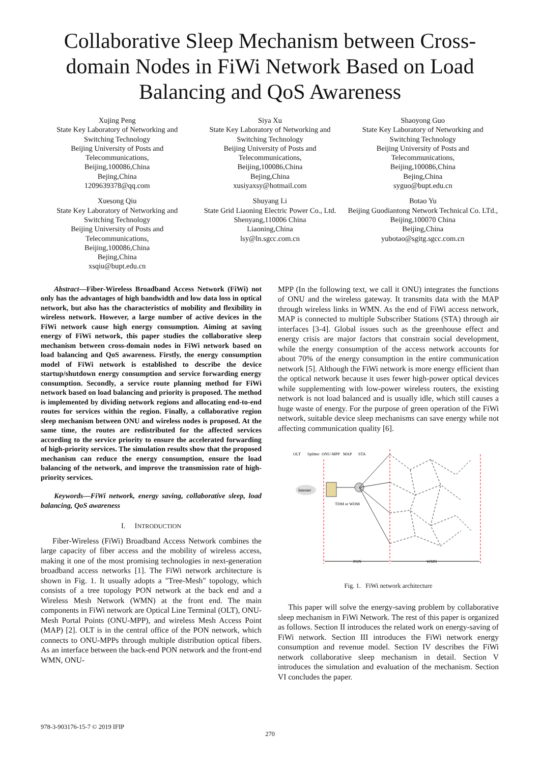Collaborative Sleep Mechanism between Cross-domain Nodes in FiWi Network Based on Load Balancing and QoS Awareness
Xujing Peng
State Key Laboratory of Networking and Switching Technology
Beijing University of Posts and Telecommunications,
Beijing,100086,China
Bejing,China
1209639378@qq.com
Siya Xu
State Key Laboratory of Networking and Switching Technology
Beijing University of Posts and Telecommunications,
Beijing,100086,China
Bejing,China
xusiyaxsy@hotmail.com
Shaoyong Guo
State Key Laboratory of Networking and Switching Technology
Beijing University of Posts and Telecommunications,
Beijing,100086,China
Bejing,China
syguo@bupt.edu.cn
Xuesong Qiu
State Key Laboratory of Networking and Switching Technology
Beijing University of Posts and Telecommunications,
Beijing,100086,China
Bejing,China
xsqiu@bupt.edu.cn
Shuyang Li
State Grid Liaoning Electric Power Co., Ltd.
Shenyang,110006 China
Liaoning,China
lsy@ln.sgcc.com.cn
Botao Yu
Beijing Guodiantong Network Technical Co. LTd.,
Beijing,100070 China
Beijing,China
yubotao@sgitg.sgcc.com.cn
Abstract—Fiber-Wireless Broadband Access Network (FiWi) not only has the advantages of high bandwidth and low data loss in optical network, but also has the characteristics of mobility and flexibility in wireless network. However, a large number of active devices in the FiWi network cause high energy consumption. Aiming at saving energy of FiWi network, this paper studies the collaborative sleep mechanism between cross-domain nodes in FiWi network based on load balancing and QoS awareness. Firstly, the energy consumption model of FiWi network is established to describe the device startup/shutdown energy consumption and service forwarding energy consumption. Secondly, a service route planning method for FiWi network based on load balancing and priority is proposed. The method is implemented by dividing network regions and allocating end-to-end routes for services within the region. Finally, a collaborative region sleep mechanism between ONU and wireless nodes is proposed. At the same time, the routes are redistributed for the affected services according to the service priority to ensure the accelerated forwarding of high-priority services. The simulation results show that the proposed mechanism can reduce the energy consumption, ensure the load balancing of the network, and improve the transmission rate of high-priority services.
Keywords—FiWi network, energy saving, collaborative sleep, load balancing, QoS awareness
I. INTRODUCTION
Fiber-Wireless (FiWi) Broadband Access Network combines the large capacity of fiber access and the mobility of wireless access, making it one of the most promising technologies in next-generation broadband access networks [1]. The FiWi network architecture is shown in Fig. 1. It usually adopts a "Tree-Mesh" topology, which consists of a tree topology PON network at the back end and a Wireless Mesh Network (WMN) at the front end. The main components in FiWi network are Optical Line Terminal (OLT), ONU-Mesh Portal Points (ONU-MPP), and wireless Mesh Access Point (MAP) [2]. OLT is in the central office of the PON network, which connects to ONU-MPPs through multiple distribution optical fibers. As an interface between the back-end PON network and the front-end WMN, ONU-
MPP (In the following text, we call it ONU) integrates the functions of ONU and the wireless gateway. It transmits data with the MAP through wireless links in WMN. As the end of FiWi access network, MAP is connected to multiple Subscriber Stations (STA) through air interfaces [3-4]. Global issues such as the greenhouse effect and energy crisis are major factors that constrain social development, while the energy consumption of the access network accounts for about 70% of the energy consumption in the entire communication network [5]. Although the FiWi network is more energy efficient than the optical network because it uses fewer high-power optical devices while supplementing with low-power wireless routers, the existing network is not load balanced and is usually idle, which still causes a huge waste of energy. For the purpose of green operation of the FiWi network, suitable device sleep mechanisms can save energy while not affecting communication quality [6].
OLT
Splitter
ONU-MPP
MAP
STA
Internet
TDM or WDM
PON
WMN
Fig. 1. FiWi network architecture
This paper will solve the energy-saving problem by collaborative sleep mechanism in FiWi Network. The rest of this paper is organized as follows. Section II introduces the related work on energy-saving of FiWi network. Section III introduces the FiWi network energy consumption and revenue model. Section IV describes the FiWi network collaborative sleep mechanism in detail. Section V introduces the simulation and evaluation of the mechanism. Section VI concludes the paper.
978-3-903176-15-7 © 2019 IFIP
270